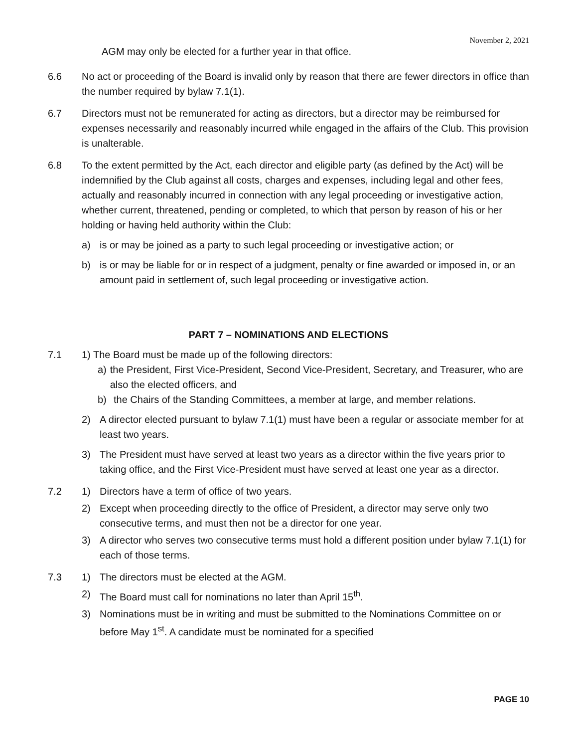November 2, 2021
AGM may only be elected for a further year in that office.
6.6 No act or proceeding of the Board is invalid only by reason that there are fewer directors in office than the number required by bylaw 7.1(1).
6.7 Directors must not be remunerated for acting as directors, but a director may be reimbursed for expenses necessarily and reasonably incurred while engaged in the affairs of the Club. This provision is unalterable.
6.8 To the extent permitted by the Act, each director and eligible party (as defined by the Act) will be indemnified by the Club against all costs, charges and expenses, including legal and other fees, actually and reasonably incurred in connection with any legal proceeding or investigative action, whether current, threatened, pending or completed, to which that person by reason of his or her holding or having held authority within the Club:
a) is or may be joined as a party to such legal proceeding or investigative action; or
b) is or may be liable for or in respect of a judgment, penalty or fine awarded or imposed in, or an amount paid in settlement of, such legal proceeding or investigative action.
PART 7 – NOMINATIONS AND ELECTIONS
7.1 1) The Board must be made up of the following directors:
a) the President, First Vice-President, Second Vice-President, Secretary, and Treasurer, who are also the elected officers, and
b) the Chairs of the Standing Committees, a member at large, and member relations.
2) A director elected pursuant to bylaw 7.1(1) must have been a regular or associate member for at least two years.
3) The President must have served at least two years as a director within the five years prior to taking office, and the First Vice-President must have served at least one year as a director.
7.2 1) Directors have a term of office of two years.
2) Except when proceeding directly to the office of President, a director may serve only two consecutive terms, and must then not be a director for one year.
3) A director who serves two consecutive terms must hold a different position under bylaw 7.1(1) for each of those terms.
7.3 1) The directors must be elected at the AGM.
2) The Board must call for nominations no later than April 15<sup>th</sup>.
3) Nominations must be in writing and must be submitted to the Nominations Committee on or before May 1<sup>st</sup>. A candidate must be nominated for a specified
PAGE 10